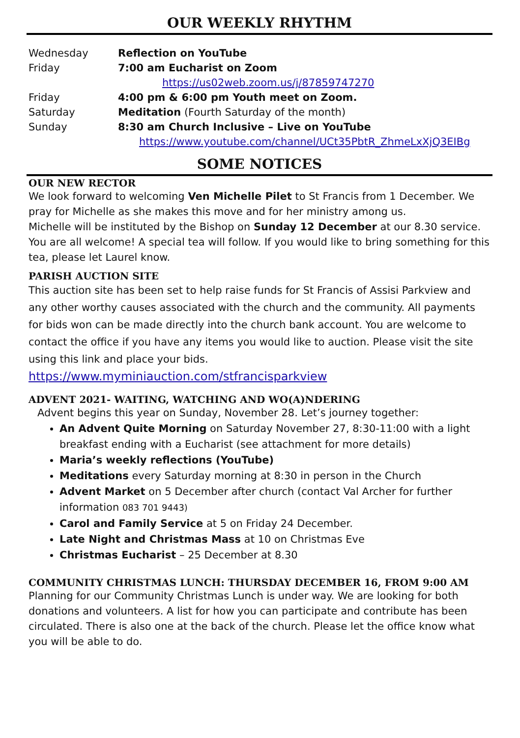OUR WEEKLY RHYTHM
| Wednesday | Reflection on YouTube |
| Friday | 7:00 am Eucharist on Zoom |
| | https://us02web.zoom.us/j/87859747270 |
| Friday | 4:00 pm & 6:00 pm Youth meet on Zoom. |
| Saturday | Meditation (Fourth Saturday of the month) |
| Sunday | 8:30 am Church Inclusive – Live on YouTube |
| | https://www.youtube.com/channel/UCt35PbtR_ZhmeLxXjQ3EIBg |
SOME NOTICES
OUR NEW RECTOR
We look forward to welcoming Ven Michelle Pilet to St Francis from 1 December. We pray for Michelle as she makes this move and for her ministry among us.
Michelle will be instituted by the Bishop on Sunday 12 December at our 8.30 service. You are all welcome! A special tea will follow. If you would like to bring something for this tea, please let Laurel know.
PARISH AUCTION SITE
This auction site has been set to help raise funds for St Francis of Assisi Parkview and any other worthy causes associated with the church and the community. All payments for bids won can be made directly into the church bank account. You are welcome to contact the office if you have any items you would like to auction. Please visit the site using this link and place your bids. https://www.myminiauction.com/stfrancisparkview
ADVENT 2021- WAITING, WATCHING AND WO(A)NDERING
Advent begins this year on Sunday, November 28. Let’s journey together:
An Advent Quite Morning on Saturday November 27, 8:30-11:00 with a light breakfast ending with a Eucharist (see attachment for more details)
Maria’s weekly reflections (YouTube)
Meditations every Saturday morning at 8:30 in person in the Church
Advent Market on 5 December after church (contact Val Archer for further information 083 701 9443)
Carol and Family Service at 5 on Friday 24 December.
Late Night and Christmas Mass at 10 on Christmas Eve
Christmas Eucharist – 25 December at 8.30
COMMUNITY CHRISTMAS LUNCH: THURSDAY DECEMBER 16, FROM 9:00 AM
Planning for our Community Christmas Lunch is under way. We are looking for both donations and volunteers. A list for how you can participate and contribute has been circulated. There is also one at the back of the church. Please let the office know what you will be able to do.